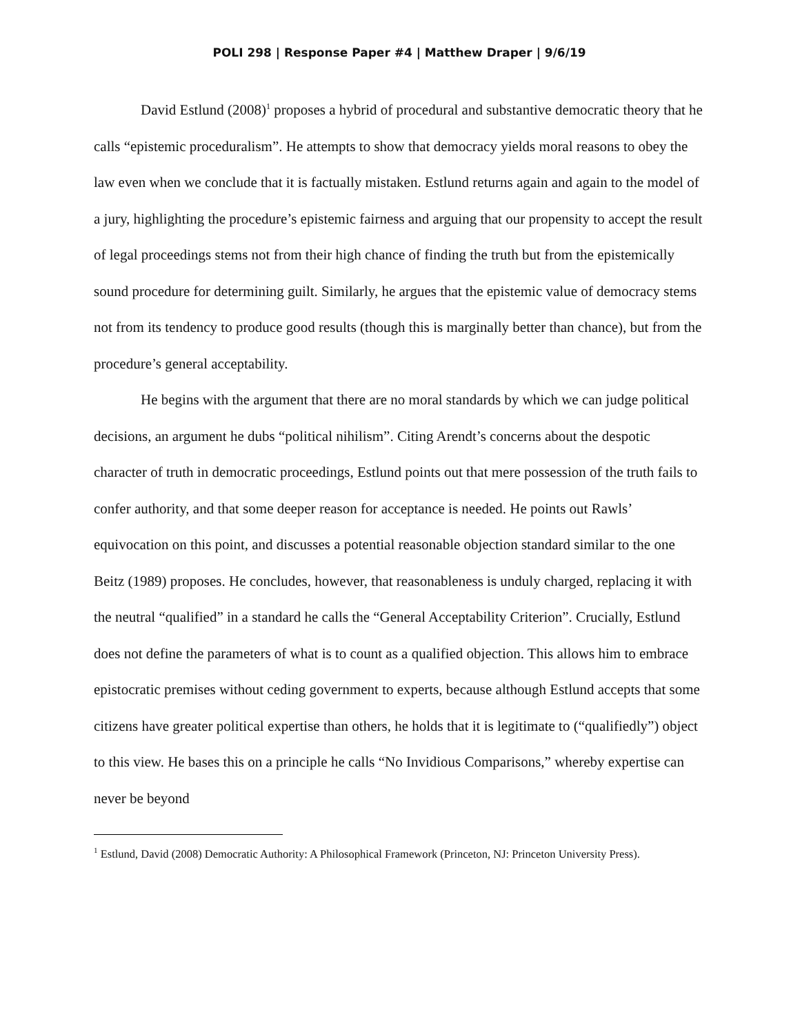POLI 298 | Response Paper #4 | Matthew Draper | 9/6/19
David Estlund (2008)<sup>1</sup> proposes a hybrid of procedural and substantive democratic theory that he calls “epistemic proceduralism”. He attempts to show that democracy yields moral reasons to obey the law even when we conclude that it is factually mistaken. Estlund returns again and again to the model of a jury, highlighting the procedure’s epistemic fairness and arguing that our propensity to accept the result of legal proceedings stems not from their high chance of finding the truth but from the epistemically sound procedure for determining guilt. Similarly, he argues that the epistemic value of democracy stems not from its tendency to produce good results (though this is marginally better than chance), but from the procedure’s general acceptability.
He begins with the argument that there are no moral standards by which we can judge political decisions, an argument he dubs “political nihilism”. Citing Arendt’s concerns about the despotic character of truth in democratic proceedings, Estlund points out that mere possession of the truth fails to confer authority, and that some deeper reason for acceptance is needed. He points out Rawls’ equivocation on this point, and discusses a potential reasonable objection standard similar to the one Beitz (1989) proposes. He concludes, however, that reasonableness is unduly charged, replacing it with the neutral “qualified” in a standard he calls the “General Acceptability Criterion”. Crucially, Estlund does not define the parameters of what is to count as a qualified objection. This allows him to embrace epistocratic premises without ceding government to experts, because although Estlund accepts that some citizens have greater political expertise than others, he holds that it is legitimate to (“qualifiedly”) object to this view. He bases this on a principle he calls “No Invidious Comparisons,” whereby expertise can never be beyond
<sup>1</sup> Estlund, David (2008) Democratic Authority: A Philosophical Framework (Princeton, NJ: Princeton University Press).